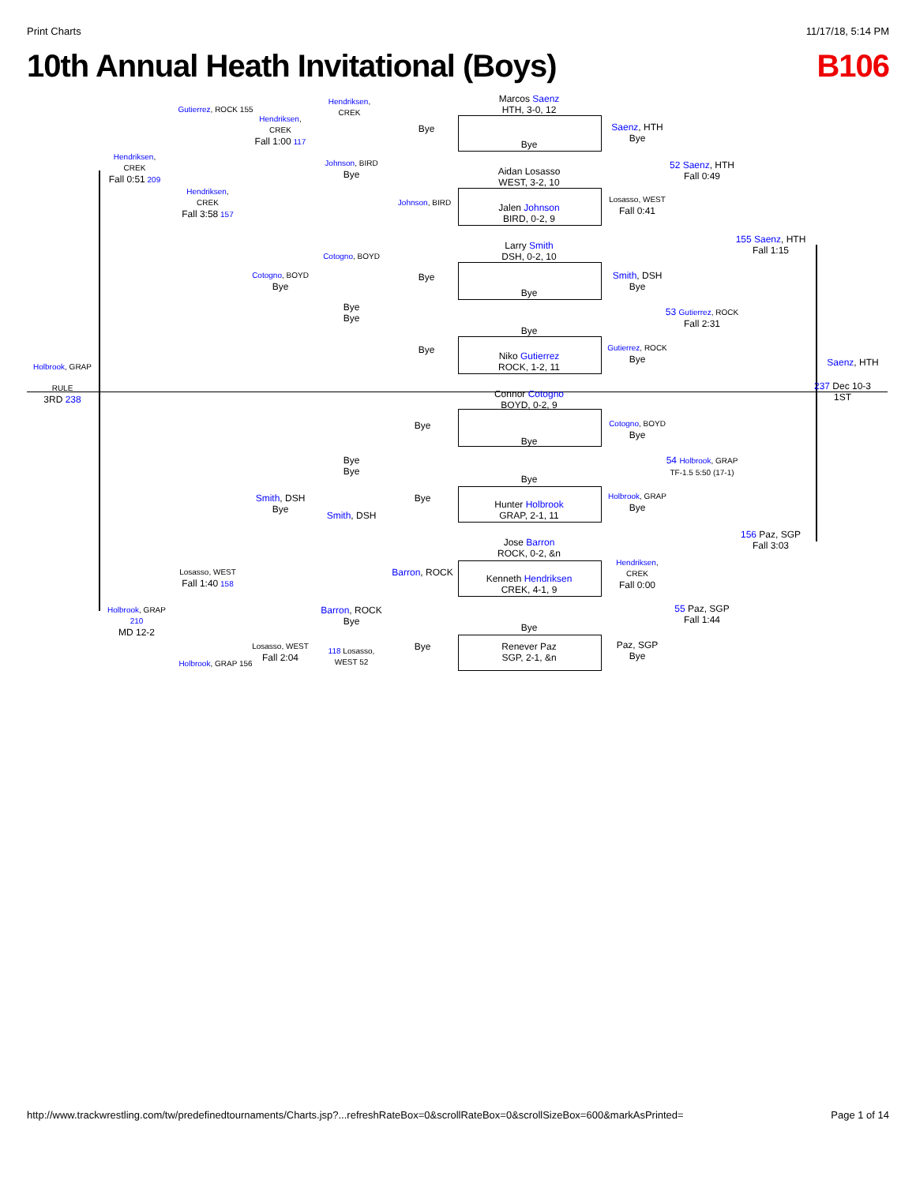Print Charts 11/17/18, 5:14 PM
10th Annual Heath Invitational (Boys) B106
Marcos Saenz
HTH, 3-0, 12
Bye
Aidan Losasso
WEST, 3-2, 10
Jalen Johnson
BIRD, 0-2, 9
Larry Smith
DSH, 0-2, 10
Bye
Bye
Niko Gutierrez
ROCK, 1-2, 11
Connor Cotogno
BOYD, 0-2, 9
Bye
Bye
Hunter Holbrook
GRAP, 2-1, 11
Jose Barron
ROCK, 0-2, &n
Kenneth Hendriksen
CREK, 4-1, 9
Bye
Renever Paz
SGP, 2-1, &n
Bye
Johnson, BIRD
Bye
Bye
Bye
Bye
Barron, ROCK
Bye
Hendriksen,
CREK
Johnson, BIRD
Bye
Cotogno, BOYD
Bye
Bye
Bye
Bye
Smith, DSH
Barron, ROCK
Bye
118 Losasso, WEST 52
Hendriksen,
CREK
Fall 1:00 117
Cotogno, BOYD
Bye
Smith, DSH
Bye
Losasso, WEST
Fall 2:04
Gutierrez, ROCK 155
Hendriksen,
CREK
Fall 3:58 157
Losasso, WEST
Fall 1:40 158
Holbrook, GRAP 156
Hendriksen,
CREK
Fall 0:51 209
Holbrook, GRAP 210
MD 12-2
Holbrook, GRAP
RULE
3RD 238
Saenz, HTH
Bye
Losasso, WEST
Fall 0:41
Smith, DSH
Bye
Gutierrez, ROCK
Bye
Cotogno, BOYD
Bye
Holbrook, GRAP
Bye
Hendriksen,
CREK
Fall 0:00
Paz, SGP
Bye
52 Saenz, HTH
Fall 0:49
53 Gutierrez, ROCK
Fall 2:31
54 Holbrook, GRAP
TF-1.5 5:50 (17-1)
55 Paz, SGP
Fall 1:44
155 Saenz, HTH
Fall 1:15
156 Paz, SGP
Fall 3:03
Saenz, HTH
237 Dec 10-3
1ST
http://www.trackwrestling.com/tw/predefinedtournaments/Charts.jsp?...refreshRateBox=0&scrollRateBox=0&scrollSizeBox=600&markAsPrinted= Page 1 of 14